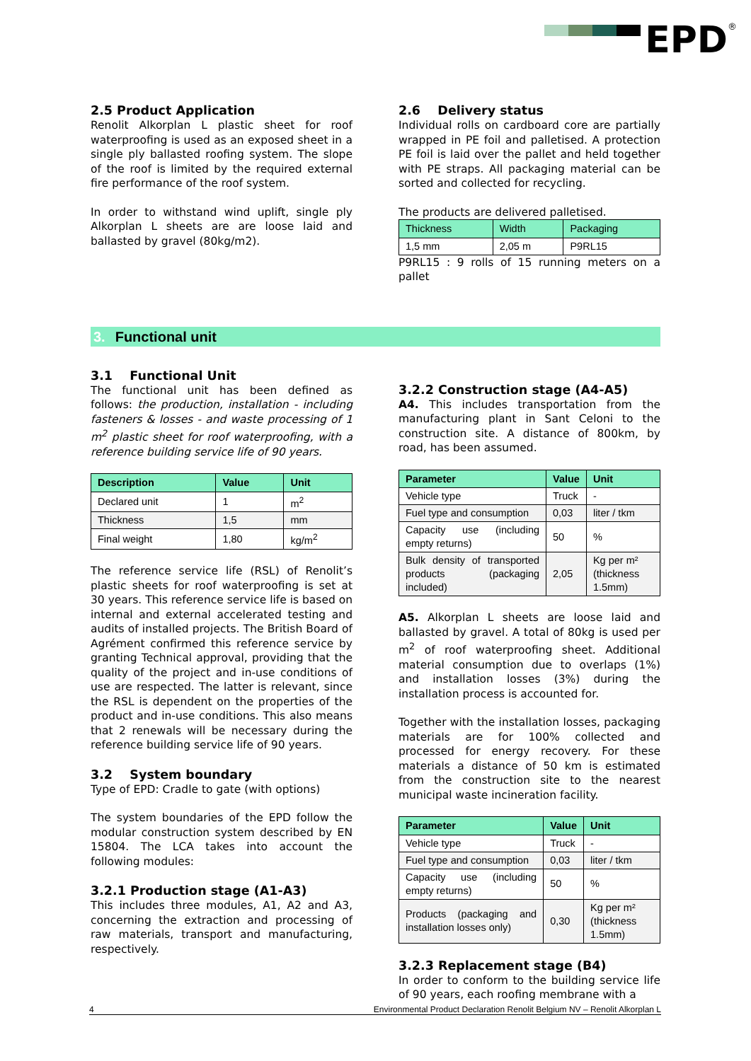EPD
<sup>®</sup>
2.5 Product Application
Renolit Alkorplan L plastic sheet for roof waterproofing is used as an exposed sheet in a single ply ballasted roofing system. The slope of the roof is limited by the required external fire performance of the roof system.
In order to withstand wind uplift, single ply Alkorplan L sheets are are loose laid and ballasted by gravel (80kg/m2).
2.6 Delivery status
Individual rolls on cardboard core are partially wrapped in PE foil and palletised. A protection PE foil is laid over the pallet and held together with PE straps. All packaging material can be sorted and collected for recycling.
The products are delivered palletised.
| Thickness | Width | Packaging |
| --- | --- | --- |
| 1,5 mm | 2,05 m | P9RL15 |
P9RL15 : 9 rolls of 15 running meters on a pallet
3. Functional unit
3.1 Functional Unit
The functional unit has been defined as follows: the production, installation - including fasteners & losses - and waste processing of 1 m<sup>2</sup> plastic sheet for roof waterproofing, with a reference building service life of 90 years.
| Description | Value | Unit |
| --- | --- | --- |
| Declared unit | 1 | m<sup>2</sup> |
| Thickness | 1,5 | mm |
| Final weight | 1,80 | kg/m<sup>2</sup> |
The reference service life (RSL) of Renolit’s plastic sheets for roof waterproofing is set at 30 years. This reference service life is based on internal and external accelerated testing and audits of installed projects. The British Board of Agrément confirmed this reference service by granting Technical approval, providing that the quality of the project and in-use conditions of use are respected. The latter is relevant, since the RSL is dependent on the properties of the product and in-use conditions. This also means that 2 renewals will be necessary during the reference building service life of 90 years.
3.2 System boundary
Type of EPD: Cradle to gate (with options)
The system boundaries of the EPD follow the modular construction system described by EN 15804. The LCA takes into account the following modules:
3.2.1 Production stage (A1-A3)
This includes three modules, A1, A2 and A3, concerning the extraction and processing of raw materials, transport and manufacturing, respectively.
3.2.2 Construction stage (A4-A5)
A4. This includes transportation from the manufacturing plant in Sant Celoni to the construction site. A distance of 800km, by road, has been assumed.
| Parameter | Value | Unit |
| --- | --- | --- |
| Vehicle type | Truck | - |
| Fuel type and consumption | 0,03 | liter / tkm |
| Capacity use (including empty returns) | 50 | % |
| Bulk density of transported products (packaging included) | 2,05 | Kg per m² (thickness 1.5mm) |
A5. Alkorplan L sheets are loose laid and ballasted by gravel. A total of 80kg is used per m<sup>2</sup> of roof waterproofing sheet. Additional material consumption due to overlaps (1%) and installation losses (3%) during the installation process is accounted for.
Together with the installation losses, packaging materials are for 100% collected and processed for energy recovery. For these materials a distance of 50 km is estimated from the construction site to the nearest municipal waste incineration facility.
| Parameter | Value | Unit |
| --- | --- | --- |
| Vehicle type | Truck | - |
| Fuel type and consumption | 0,03 | liter / tkm |
| Capacity use (including empty returns) | 50 | % |
| Products (packaging and installation losses only) | 0,30 | Kg per m² (thickness 1.5mm) |
3.2.3 Replacement stage (B4)
In order to conform to the building service life of 90 years, each roofing membrane with a
4 Environmental Product Declaration Renolit Belgium NV – Renolit Alkorplan L